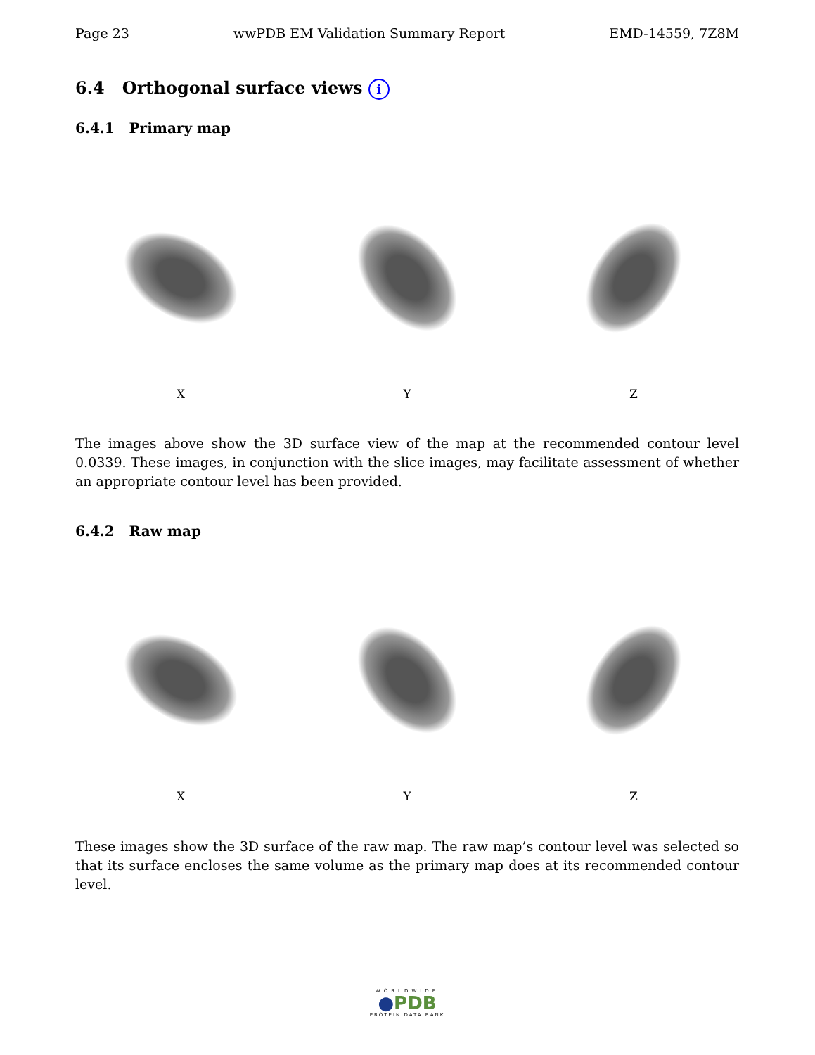Page 23 wwPDB EM Validation Summary Report EMD-14559, 7Z8M
6.4 Orthogonal surface views i
6.4.1 Primary map
X Y Z
The images above show the 3D surface view of the map at the recommended contour level 0.0339. These images, in conjunction with the slice images, may facilitate assessment of whether an appropriate contour level has been provided.
6.4.2 Raw map
X Y Z
These images show the 3D surface of the raw map. The raw map’s contour level was selected so that its surface encloses the same volume as the primary map does at its recommended contour level.
WORLDWIDE
●PDB
PROTEIN DATA BANK